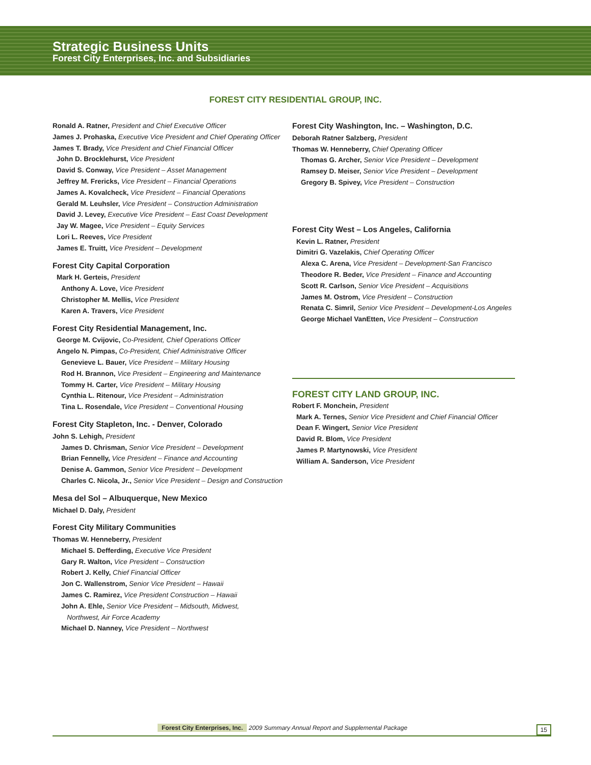Strategic Business Units
Forest City Enterprises, Inc. and Subsidiaries
FOREST CITY RESIDENTIAL GROUP, INC.
Ronald A. Ratner, President and Chief Executive Officer
James J. Prohaska, Executive Vice President and Chief Operating Officer
James T. Brady, Vice President and Chief Financial Officer
John D. Brocklehurst, Vice President
David S. Conway, Vice President – Asset Management
Jeffrey M. Frericks, Vice President – Financial Operations
James A. Kovalcheck, Vice President – Financial Operations
Gerald M. Leuhsler, Vice President – Construction Administration
David J. Levey, Executive Vice President – East Coast Development
Jay W. Magee, Vice President – Equity Services
Lori L. Reeves, Vice President
James E. Truitt, Vice President – Development
Forest City Capital Corporation
Mark H. Gerteis, President
Anthony A. Love, Vice President
Christopher M. Mellis, Vice President
Karen A. Travers, Vice President
Forest City Residential Management, Inc.
George M. Cvijovic, Co-President, Chief Operations Officer
Angelo N. Pimpas, Co-President, Chief Administrative Officer
Genevieve L. Bauer, Vice President – Military Housing
Rod H. Brannon, Vice President – Engineering and Maintenance
Tommy H. Carter, Vice President – Military Housing
Cynthia L. Ritenour, Vice President – Administration
Tina L. Rosendale, Vice President – Conventional Housing
Forest City Stapleton, Inc. - Denver, Colorado
John S. Lehigh, President
James D. Chrisman, Senior Vice President – Development
Brian Fennelly, Vice President – Finance and Accounting
Denise A. Gammon, Senior Vice President – Development
Charles C. Nicola, Jr., Senior Vice President – Design and Construction
Mesa del Sol – Albuquerque, New Mexico
Michael D. Daly, President
Forest City Military Communities
Thomas W. Henneberry, President
Michael S. Defferding, Executive Vice President
Gary R. Walton, Vice President – Construction
Robert J. Kelly, Chief Financial Officer
Jon C. Wallenstrom, Senior Vice President – Hawaii
James C. Ramirez, Vice President Construction – Hawaii
John A. Ehle, Senior Vice President – Midsouth, Midwest,
Northwest, Air Force Academy
Michael D. Nanney, Vice President – Northwest
Forest City Washington, Inc. – Washington, D.C.
Deborah Ratner Salzberg, President
Thomas W. Henneberry, Chief Operating Officer
Thomas G. Archer, Senior Vice President – Development
Ramsey D. Meiser, Senior Vice President – Development
Gregory B. Spivey, Vice President – Construction
Forest City West – Los Angeles, California
Kevin L. Ratner, President
Dimitri G. Vazelakis, Chief Operating Officer
Alexa C. Arena, Vice President – Development-San Francisco
Theodore R. Beder, Vice President – Finance and Accounting
Scott R. Carlson, Senior Vice President – Acquisitions
James M. Ostrom, Vice President – Construction
Renata C. Simril, Senior Vice President – Development-Los Angeles
George Michael VanEtten, Vice President – Construction
FOREST CITY LAND GROUP, INC.
Robert F. Monchein, President
Mark A. Ternes, Senior Vice President and Chief Financial Officer
Dean F. Wingert, Senior Vice President
David R. Blom, Vice President
James P. Martynowski, Vice President
William A. Sanderson, Vice President
Forest City Enterprises, Inc. 2009 Summary Annual Report and Supplemental Package 15